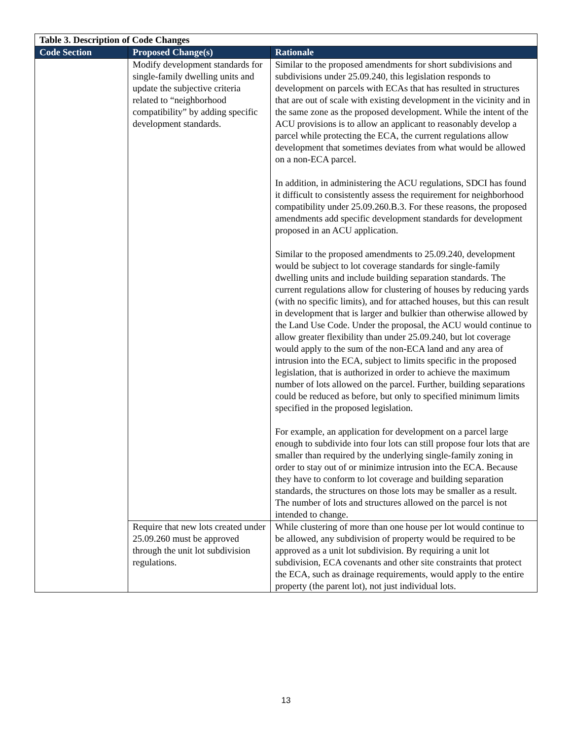| Table 3. Description of Code Changes | | |
| Code Section | Proposed Change(s) | Rationale |
| | Modify development standards for single-family dwelling units and update the subjective criteria related to “neighborhood compatibility” by adding specific development standards. | Similar to the proposed amendments for short subdivisions and subdivisions under 25.09.240, this legislation responds to development on parcels with ECAs that has resulted in structures that are out of scale with existing development in the vicinity and in the same zone as the proposed development. While the intent of the ACU provisions is to allow an applicant to reasonably develop a parcel while protecting the ECA, the current regulations allow development that sometimes deviates from what would be allowed on a non-ECA parcel. In addition, in administering the ACU regulations, SDCI has found it difficult to consistently assess the requirement for neighborhood compatibility under 25.09.260.B.3. For these reasons, the proposed amendments add specific development standards for development proposed in an ACU application. Similar to the proposed amendments to 25.09.240, development would be subject to lot coverage standards for single-family dwelling units and include building separation standards. The current regulations allow for clustering of houses by reducing yards (with no specific limits), and for attached houses, but this can result in development that is larger and bulkier than otherwise allowed by the Land Use Code. Under the proposal, the ACU would continue to allow greater flexibility than under 25.09.240, but lot coverage would apply to the sum of the non-ECA land and any area of intrusion into the ECA, subject to limits specific in the proposed legislation, that is authorized in order to achieve the maximum number of lots allowed on the parcel. Further, building separations could be reduced as before, but only to specified minimum limits specified in the proposed legislation. For example, an application for development on a parcel large enough to subdivide into four lots can still propose four lots that are smaller than required by the underlying single-family zoning in order to stay out of or minimize intrusion into the ECA. Because they have to conform to lot coverage and building separation standards, the structures on those lots may be smaller as a result. The number of lots and structures allowed on the parcel is not intended to change. |
| | Require that new lots created under 25.09.260 must be approved through the unit lot subdivision regulations. | While clustering of more than one house per lot would continue to be allowed, any subdivision of property would be required to be approved as a unit lot subdivision. By requiring a unit lot subdivision, ECA covenants and other site constraints that protect the ECA, such as drainage requirements, would apply to the entire property (the parent lot), not just individual lots. |
13